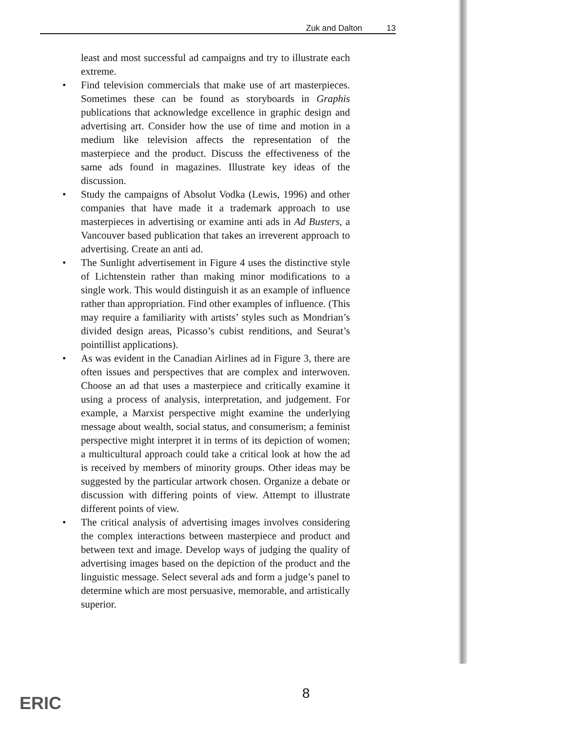Zuk and Dalton 13
least and most successful ad campaigns and try to illustrate each extreme.
• Find television commercials that make use of art masterpieces. Sometimes these can be found as storyboards in Graphis publications that acknowledge excellence in graphic design and advertising art. Consider how the use of time and motion in a medium like television affects the representation of the masterpiece and the product. Discuss the effectiveness of the same ads found in magazines. Illustrate key ideas of the discussion.
• Study the campaigns of Absolut Vodka (Lewis, 1996) and other companies that have made it a trademark approach to use masterpieces in advertising or examine anti ads in Ad Busters, a Vancouver based publication that takes an irreverent approach to advertising. Create an anti ad.
• The Sunlight advertisement in Figure 4 uses the distinctive style of Lichtenstein rather than making minor modifications to a single work. This would distinguish it as an example of influence rather than appropriation. Find other examples of influence. (This may require a familiarity with artists’ styles such as Mondrian’s divided design areas, Picasso’s cubist renditions, and Seurat’s pointillist applications).
• As was evident in the Canadian Airlines ad in Figure 3, there are often issues and perspectives that are complex and interwoven. Choose an ad that uses a masterpiece and critically examine it using a process of analysis, interpretation, and judgement. For example, a Marxist perspective might examine the underlying message about wealth, social status, and consumerism; a feminist perspective might interpret it in terms of its depiction of women; a multicultural approach could take a critical look at how the ad is received by members of minority groups. Other ideas may be suggested by the particular artwork chosen. Organize a debate or discussion with differing points of view. Attempt to illustrate different points of view.
• The critical analysis of advertising images involves considering the complex interactions between masterpiece and product and between text and image. Develop ways of judging the quality of advertising images based on the depiction of the product and the linguistic message. Select several ads and form a judge’s panel to determine which are most persuasive, memorable, and artistically superior.
8
ERIC